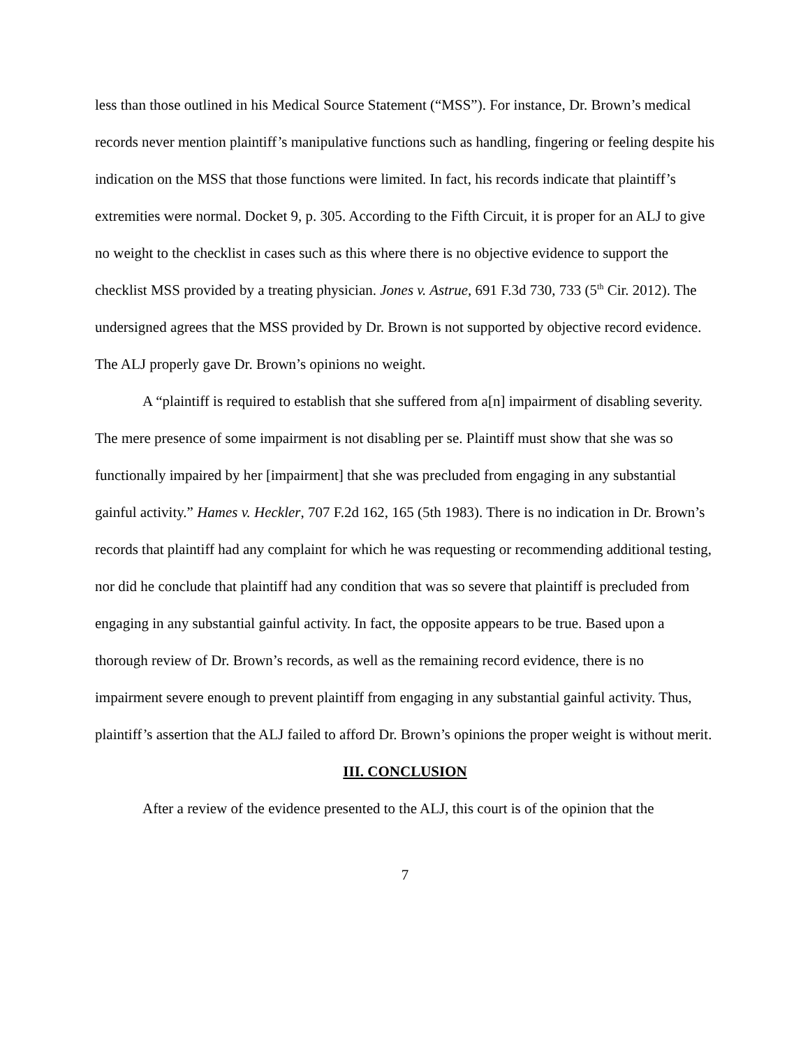less than those outlined in his Medical Source Statement (“MSS”). For instance, Dr. Brown’s medical records never mention plaintiff’s manipulative functions such as handling, fingering or feeling despite his indication on the MSS that those functions were limited. In fact, his records indicate that plaintiff’s extremities were normal. Docket 9, p. 305. According to the Fifth Circuit, it is proper for an ALJ to give no weight to the checklist in cases such as this where there is no objective evidence to support the checklist MSS provided by a treating physician. Jones v. Astrue, 691 F.3d 730, 733 (5<sup>th</sup> Cir. 2012). The undersigned agrees that the MSS provided by Dr. Brown is not supported by objective record evidence. The ALJ properly gave Dr. Brown’s opinions no weight.
A “plaintiff is required to establish that she suffered from a[n] impairment of disabling severity. The mere presence of some impairment is not disabling per se. Plaintiff must show that she was so functionally impaired by her [impairment] that she was precluded from engaging in any substantial gainful activity.” Hames v. Heckler, 707 F.2d 162, 165 (5th 1983). There is no indication in Dr. Brown’s records that plaintiff had any complaint for which he was requesting or recommending additional testing, nor did he conclude that plaintiff had any condition that was so severe that plaintiff is precluded from engaging in any substantial gainful activity. In fact, the opposite appears to be true. Based upon a thorough review of Dr. Brown’s records, as well as the remaining record evidence, there is no impairment severe enough to prevent plaintiff from engaging in any substantial gainful activity. Thus, plaintiff’s assertion that the ALJ failed to afford Dr. Brown’s opinions the proper weight is without merit.
III. CONCLUSION
After a review of the evidence presented to the ALJ, this court is of the opinion that the
7